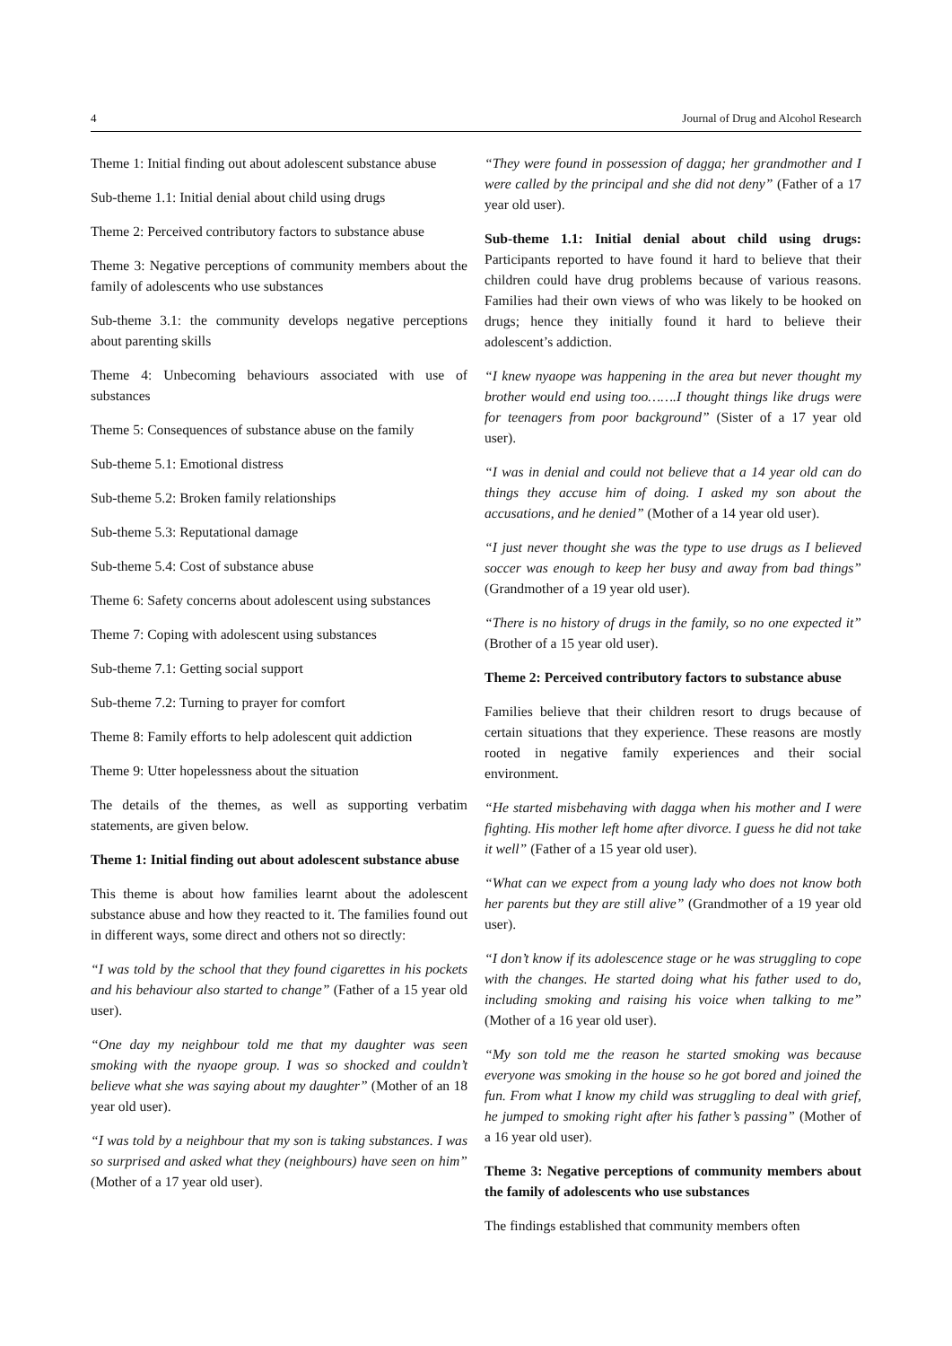4 Journal of Drug and Alcohol Research
Theme 1: Initial finding out about adolescent substance abuse
Sub-theme 1.1: Initial denial about child using drugs
Theme 2: Perceived contributory factors to substance abuse
Theme 3: Negative perceptions of community members about the family of adolescents who use substances
Sub-theme 3.1: the community develops negative perceptions about parenting skills
Theme 4: Unbecoming behaviours associated with use of substances
Theme 5: Consequences of substance abuse on the family
Sub-theme 5.1: Emotional distress
Sub-theme 5.2: Broken family relationships
Sub-theme 5.3: Reputational damage
Sub-theme 5.4: Cost of substance abuse
Theme 6: Safety concerns about adolescent using substances
Theme 7: Coping with adolescent using substances
Sub-theme 7.1: Getting social support
Sub-theme 7.2: Turning to prayer for comfort
Theme 8: Family efforts to help adolescent quit addiction
Theme 9: Utter hopelessness about the situation
The details of the themes, as well as supporting verbatim statements, are given below.
Theme 1: Initial finding out about adolescent substance abuse
This theme is about how families learnt about the adolescent substance abuse and how they reacted to it. The families found out in different ways, some direct and others not so directly:
“I was told by the school that they found cigarettes in his pockets and his behaviour also started to change” (Father of a 15 year old user).
“One day my neighbour told me that my daughter was seen smoking with the nyaope group. I was so shocked and couldn’t believe what she was saying about my daughter” (Mother of an 18 year old user).
“I was told by a neighbour that my son is taking substances. I was so surprised and asked what they (neighbours) have seen on him” (Mother of a 17 year old user).
“They were found in possession of dagga; her grandmother and I were called by the principal and she did not deny” (Father of a 17 year old user).
Sub-theme 1.1: Initial denial about child using drugs: Participants reported to have found it hard to believe that their children could have drug problems because of various reasons. Families had their own views of who was likely to be hooked on drugs; hence they initially found it hard to believe their adolescent’s addiction.
“I knew nyaope was happening in the area but never thought my brother would end using too…….I thought things like drugs were for teenagers from poor background” (Sister of a 17 year old user).
“I was in denial and could not believe that a 14 year old can do things they accuse him of doing. I asked my son about the accusations, and he denied” (Mother of a 14 year old user).
“I just never thought she was the type to use drugs as I believed soccer was enough to keep her busy and away from bad things” (Grandmother of a 19 year old user).
“There is no history of drugs in the family, so no one expected it” (Brother of a 15 year old user).
Theme 2: Perceived contributory factors to substance abuse
Families believe that their children resort to drugs because of certain situations that they experience. These reasons are mostly rooted in negative family experiences and their social environment.
“He started misbehaving with dagga when his mother and I were fighting. His mother left home after divorce. I guess he did not take it well” (Father of a 15 year old user).
“What can we expect from a young lady who does not know both her parents but they are still alive” (Grandmother of a 19 year old user).
“I don’t know if its adolescence stage or he was struggling to cope with the changes. He started doing what his father used to do, including smoking and raising his voice when talking to me” (Mother of a 16 year old user).
“My son told me the reason he started smoking was because everyone was smoking in the house so he got bored and joined the fun. From what I know my child was struggling to deal with grief, he jumped to smoking right after his father’s passing” (Mother of a 16 year old user).
Theme 3: Negative perceptions of community members about the family of adolescents who use substances
The findings established that community members often